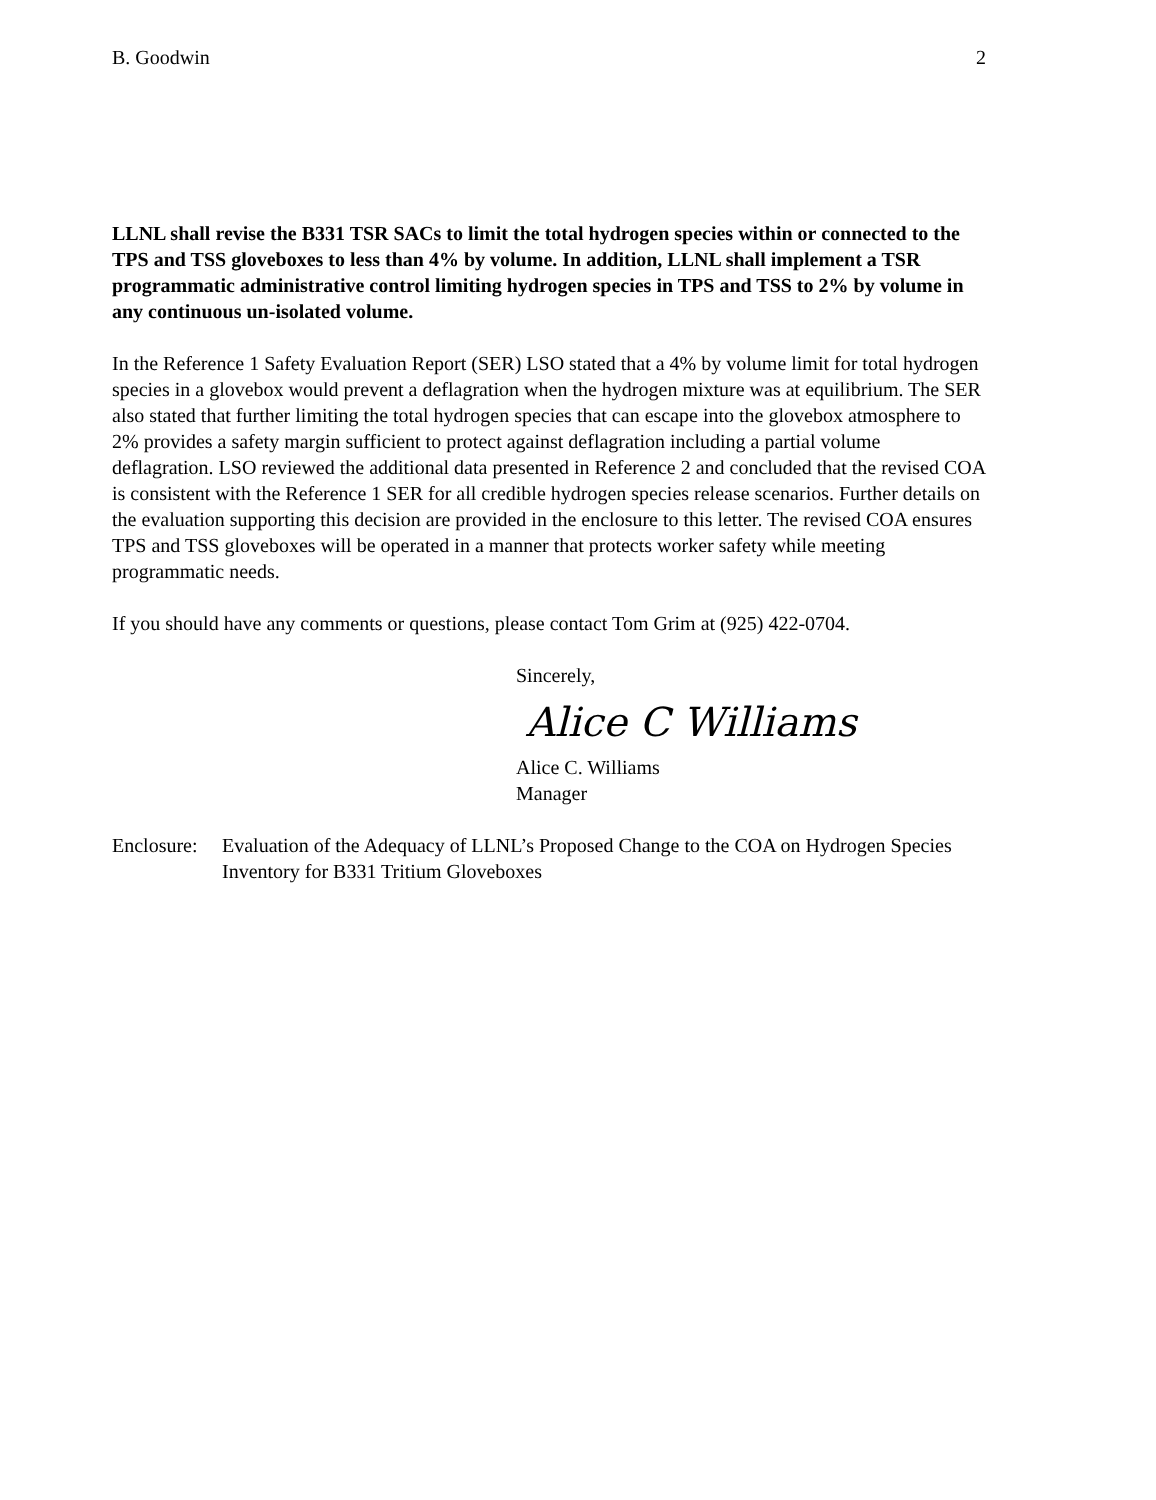B. Goodwin 2
LLNL shall revise the B331 TSR SACs to limit the total hydrogen species within or connected to the TPS and TSS gloveboxes to less than 4% by volume. In addition, LLNL shall implement a TSR programmatic administrative control limiting hydrogen species in TPS and TSS to 2% by volume in any continuous un-isolated volume.
In the Reference 1 Safety Evaluation Report (SER) LSO stated that a 4% by volume limit for total hydrogen species in a glovebox would prevent a deflagration when the hydrogen mixture was at equilibrium. The SER also stated that further limiting the total hydrogen species that can escape into the glovebox atmosphere to 2% provides a safety margin sufficient to protect against deflagration including a partial volume deflagration. LSO reviewed the additional data presented in Reference 2 and concluded that the revised COA is consistent with the Reference 1 SER for all credible hydrogen species release scenarios. Further details on the evaluation supporting this decision are provided in the enclosure to this letter. The revised COA ensures TPS and TSS gloveboxes will be operated in a manner that protects worker safety while meeting programmatic needs.
If you should have any comments or questions, please contact Tom Grim at (925) 422-0704.
Sincerely,
Alice C Williams
Alice C. Williams
Manager
Enclosure: Evaluation of the Adequacy of LLNL’s Proposed Change to the COA on Hydrogen Species Inventory for B331 Tritium Gloveboxes